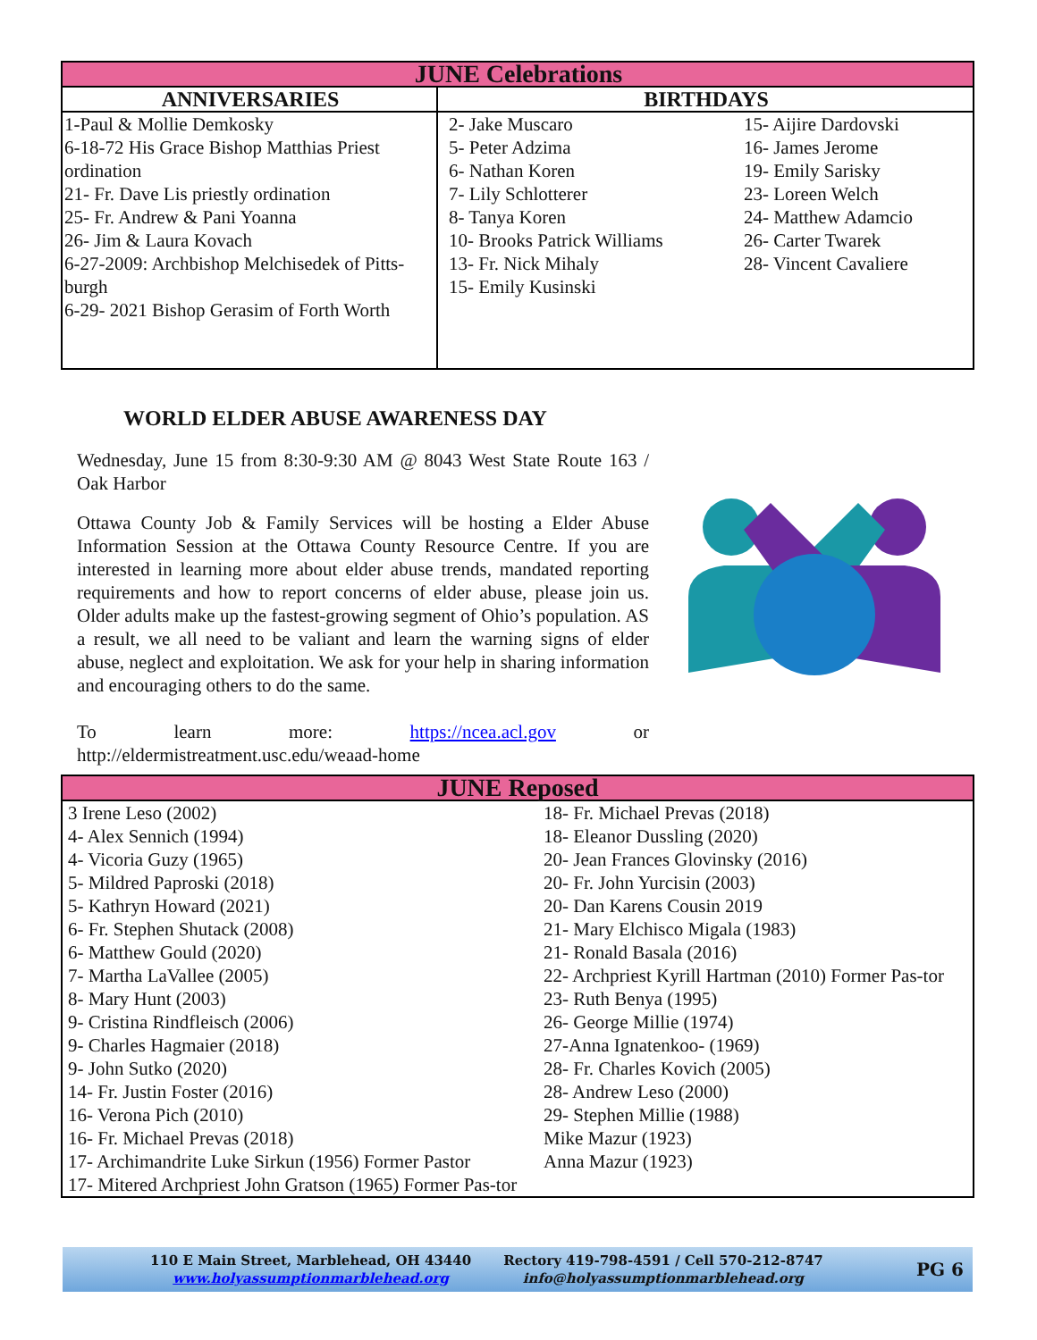| JUNE Celebrations | | |
| ANNIVERSARIES | BIRTHDAYS | |
| 1-Paul & Mollie Demkosky 6-18-72 His Grace Bishop Matthias Priest ordination 21- Fr. Dave Lis priestly ordination 25- Fr. Andrew & Pani Yoanna 26- Jim & Laura Kovach 6-27-2009: Archbishop Melchisedek of Pitts-burgh 6-29- 2021 Bishop Gerasim of Forth Worth | 2- Jake Muscaro 5- Peter Adzima 6- Nathan Koren 7- Lily Schlotterer 8- Tanya Koren 10- Brooks Patrick Williams 13- Fr. Nick Mihaly 15- Emily Kusinski | 15- Aijire Dardovski 16- James Jerome 19- Emily Sarisky 23- Loreen Welch 24- Matthew Adamcio 26- Carter Twarek 28- Vincent Cavaliere |
WORLD ELDER ABUSE AWARENESS DAY
Wednesday, June 15 from 8:30-9:30 AM @ 8043 West State Route 163 / Oak Harbor
Ottawa County Job & Family Services will be hosting a Elder Abuse Information Session at the Ottawa County Resource Centre. If you are interested in learning more about elder abuse trends, mandated reporting requirements and how to report concerns of elder abuse, please join us. Older adults make up the fastest-growing segment of Ohio’s population. AS a result, we all need to be valiant and learn the warning signs of elder abuse, neglect and exploitation. We ask for your help in sharing information and encouraging others to do the same.
To learn more: https://ncea.acl.gov or http://eldermistreatment.usc.edu/weaad-home
| JUNE Reposed | |
| 3 Irene Leso (2002) 4- Alex Sennich (1994) 4- Vicoria Guzy (1965) 5- Mildred Paproski (2018) 5- Kathryn Howard (2021) 6- Fr. Stephen Shutack (2008) 6- Matthew Gould (2020) 7- Martha LaVallee (2005) 8- Mary Hunt (2003) 9- Cristina Rindfleisch (2006) 9- Charles Hagmaier (2018) 9- John Sutko (2020) 14- Fr. Justin Foster (2016) 16- Verona Pich (2010) 16- Fr. Michael Prevas (2018) 17- Archimandrite Luke Sirkun (1956) Former Pastor 17- Mitered Archpriest John Gratson (1965) Former Pas-tor | 18- Fr. Michael Prevas (2018) 18- Eleanor Dussling (2020) 20- Jean Frances Glovinsky (2016) 20- Fr. John Yurcisin (2003) 20- Dan Karens Cousin 2019 21- Mary Elchisco Migala (1983) 21- Ronald Basala (2016) 22- Archpriest Kyrill Hartman (2010) Former Pas-tor 23- Ruth Benya (1995) 26- George Millie (1974) 27-Anna Ignatenkoo- (1969) 28- Fr. Charles Kovich (2005) 28- Andrew Leso (2000) 29- Stephen Millie (1988) Mike Mazur (1923) Anna Mazur (1923) |
110 E Main Street, Marblehead, OH 43440
www.holyassumptionmarblehead.org
Rectory 419-798-4591 / Cell 570-212-8747
info@holyassumptionmarblehead.org
PG 6